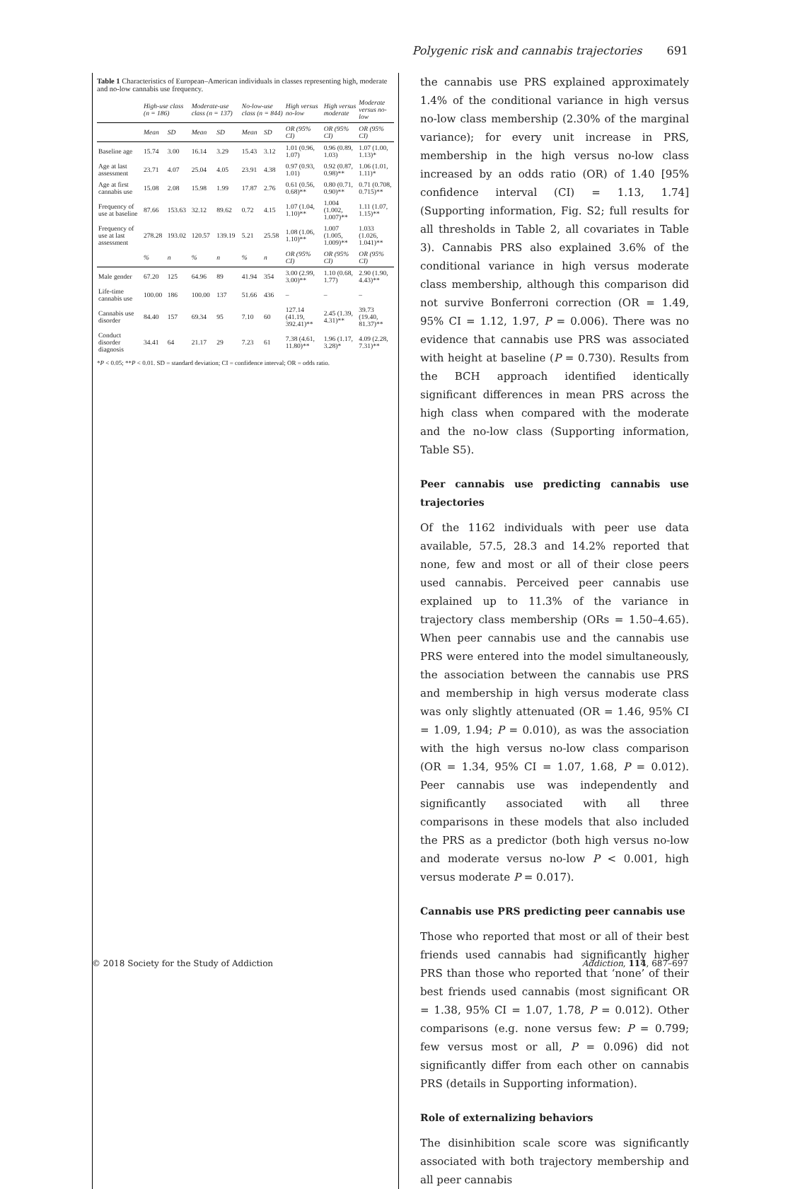Polygenic risk and cannabis trajectories 691
Table 1 Characteristics of European–American individuals in classes representing high, moderate and no-low cannabis use frequency.
| | High-use class (n = 186) | | Moderate-use class (n = 137) | | No-low-use class (n = 844) | | High versus no-low | High versus moderate | Moderate versus no-low |
| --- | --- | --- | --- | --- | --- | --- | --- | --- | --- |
| | Mean | SD | Mean | SD | Mean | SD | OR (95% CI) | OR (95% CI) | OR (95% CI) |
| Baseline age | 15.74 | 3.00 | 16.14 | 3.29 | 15.43 | 3.12 | 1.01 (0.96, 1.07) | 0.96 (0.89, 1.03) | 1.07 (1.00, 1.13)* |
| Age at last assessment | 23.71 | 4.07 | 25.04 | 4.05 | 23.91 | 4.38 | 0.97 (0.93, 1.01) | 0.92 (0.87, 0.98)** | 1.06 (1.01, 1.11)* |
| Age at first cannabis use | 15.08 | 2.08 | 15.98 | 1.99 | 17.87 | 2.76 | 0.61 (0.56, 0.68)** | 0.80 (0.71, 0.90)** | 0.71 (0.708, 0.715)** |
| Frequency of use at baseline | 87.66 | 153.63 | 32.12 | 89.62 | 0.72 | 4.15 | 1.07 (1.04, 1.10)** | 1.004 (1.002, 1.007)** | 1.11 (1.07, 1.15)** |
| Frequency of use at last assessment | 278.28 | 193.02 | 120.57 | 139.19 | 5.21 | 25.58 | 1.08 (1.06, 1.10)** | 1.007 (1.005, 1.009)** | 1.033 (1.026, 1.041)** |
| | % | n | % | n | % | n | OR (95% CI) | OR (95% CI) | OR (95% CI) |
| Male gender | 67.20 | 125 | 64.96 | 89 | 41.94 | 354 | 3.00 (2.99, 3.00)** | 1.10 (0.68, 1.77) | 2.90 (1.90, 4.43)** |
| Life-time cannabis use | 100.00 | 186 | 100.00 | 137 | 51.66 | 436 | – | – | – |
| Cannabis use disorder | 84.40 | 157 | 69.34 | 95 | 7.10 | 60 | 127.14 (41.19, 392.41)** | 2.45 (1.39, 4.31)** | 39.73 (19.40, 81.37)** |
| Conduct disorder diagnosis | 34.41 | 64 | 21.17 | 29 | 7.23 | 61 | 7.38 (4.61, 11.80)** | 1.96 (1.17, 3.28)* | 4.09 (2.28, 7.31)** |
*P < 0.05; **P < 0.01. SD = standard deviation; CI = confidence interval; OR = odds ratio.
the cannabis use PRS explained approximately 1.4% of the conditional variance in high versus no-low class membership (2.30% of the marginal variance); for every unit increase in PRS, membership in the high versus no-low class increased by an odds ratio (OR) of 1.40 [95% confidence interval (CI) = 1.13, 1.74] (Supporting information, Fig. S2; full results for all thresholds in Table 2, all covariates in Table 3). Cannabis PRS also explained 3.6% of the conditional variance in high versus moderate class membership, although this comparison did not survive Bonferroni correction (OR = 1.49, 95% CI = 1.12, 1.97, P = 0.006). There was no evidence that cannabis use PRS was associated with height at baseline (P = 0.730). Results from the BCH approach identified identically significant differences in mean PRS across the high class when compared with the moderate and the no-low class (Supporting information, Table S5).
Peer cannabis use predicting cannabis use trajectories
Of the 1162 individuals with peer use data available, 57.5, 28.3 and 14.2% reported that none, few and most or all of their close peers used cannabis. Perceived peer cannabis use explained up to 11.3% of the variance in trajectory class membership (ORs = 1.50–4.65). When peer cannabis use and the cannabis use PRS were entered into the model simultaneously, the association between the cannabis use PRS and membership in high versus moderate class was only slightly attenuated (OR = 1.46, 95% CI = 1.09, 1.94; P = 0.010), as was the association with the high versus no-low class comparison (OR = 1.34, 95% CI = 1.07, 1.68, P = 0.012). Peer cannabis use was independently and significantly associated with all three comparisons in these models that also included the PRS as a predictor (both high versus no-low and moderate versus no-low P < 0.001, high versus moderate P = 0.017).
Cannabis use PRS predicting peer cannabis use
Those who reported that most or all of their best friends used cannabis had significantly higher PRS than those who reported that ‘none’ of their best friends used cannabis (most significant OR = 1.38, 95% CI = 1.07, 1.78, P = 0.012). Other comparisons (e.g. none versus few: P = 0.799; few versus most or all, P = 0.096) did not significantly differ from each other on cannabis PRS (details in Supporting information).
Role of externalizing behaviors
The disinhibition scale score was significantly associated with both trajectory membership and all peer cannabis
© 2018 Society for the Study of Addiction Addiction, 114, 687–697